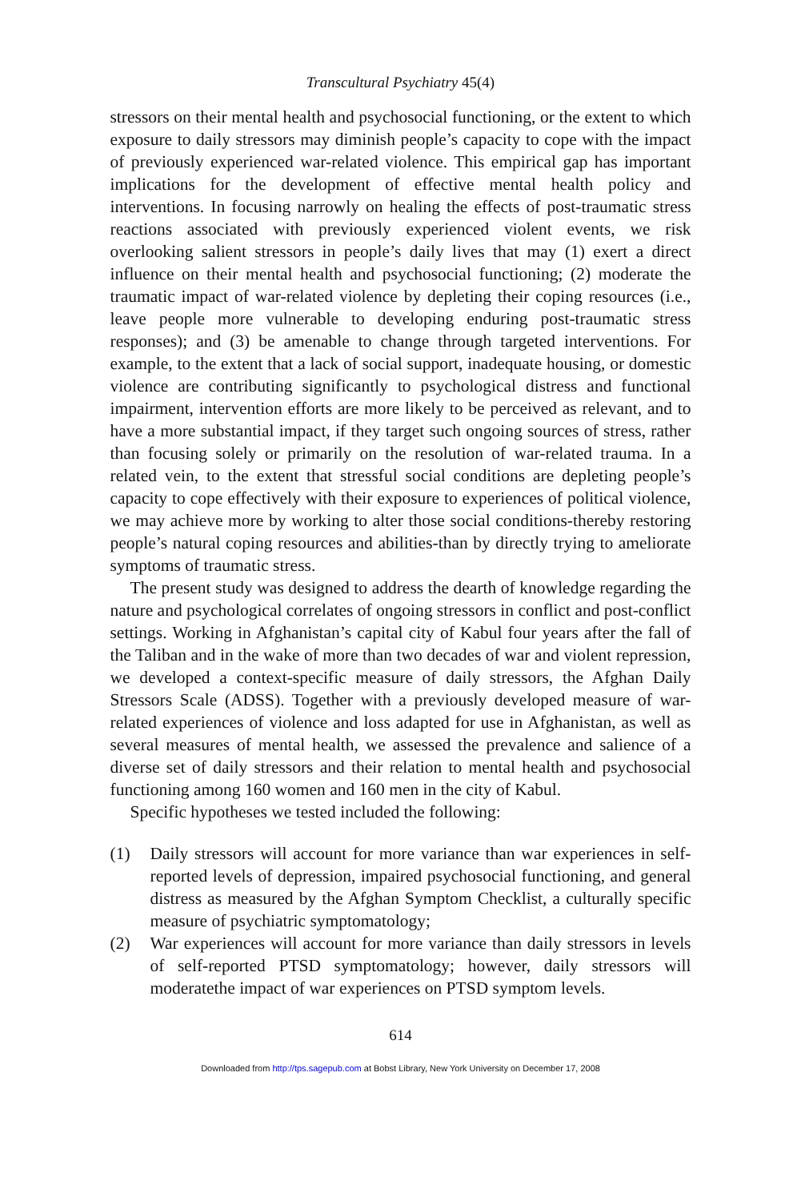Transcultural Psychiatry 45(4)
stressors on their mental health and psychosocial functioning, or the extent to which exposure to daily stressors may diminish people’s capacity to cope with the impact of previously experienced war-related violence. This empirical gap has important implications for the development of effective mental health policy and interventions. In focusing narrowly on healing the effects of post-traumatic stress reactions associated with previously experi­enced violent events, we risk overlooking salient stressors in people’s daily lives that may (1) exert a direct influence on their mental health and psychosocial functioning; (2) moderate the traumatic impact of war-related violence by depleting their coping resources (i.e., leave people more vulnerable to developing enduring post-traumatic stress responses); and (3) be amenable to change through targeted interventions. For example, to the extent that a lack of social support, inadequate housing, or domestic violence are contributing significantly to psychological distress and func­tional impairment, intervention efforts are more likely to be perceived as relevant, and to have a more substantial impact, if they target such ongoing sources of stress, rather than focusing solely or primarily on the resolution of war-related trauma. In a related vein, to the extent that stressful social conditions are depleting people’s capacity to cope effectively with their exposure to experiences of political violence, we may achieve more by working to alter those social conditions-thereby restoring people’s natural coping resources and abilities-than by directly trying to ameliorate symptoms of traumatic stress.
The present study was designed to address the dearth of knowledge regarding the nature and psychological correlates of ongoing stressors in conflict and post-conflict settings. Working in Afghanistan’s capital city of Kabul four years after the fall of the Taliban and in the wake of more than two decades of war and violent repression, we developed a context-specific measure of daily stressors, the Afghan Daily Stressors Scale (ADSS). Together with a previously developed measure of war-related experiences of violence and loss adapted for use in Afghanistan, as well as several measures of mental health, we assessed the prevalence and salience of a diverse set of daily stressors and their relation to mental health and psychosocial func­tioning among 160 women and 160 men in the city of Kabul.
Specific hypotheses we tested included the following:
(1) Daily stressors will account for more variance than war experiences in self-reported levels of depression, impaired psychosocial function­ing, and general distress as measured by the Afghan Symptom Check­list, a culturally specific measure of psychiatric symptomatology;
(2) War experiences will account for more variance than daily stressors in levels of self-reported PTSD symptomatology; however, daily stressors will moderatethe impact of war experiences on PTSD symptom levels.
614
Downloaded from http://tps.sagepub.com at Bobst Library, New York University on December 17, 2008